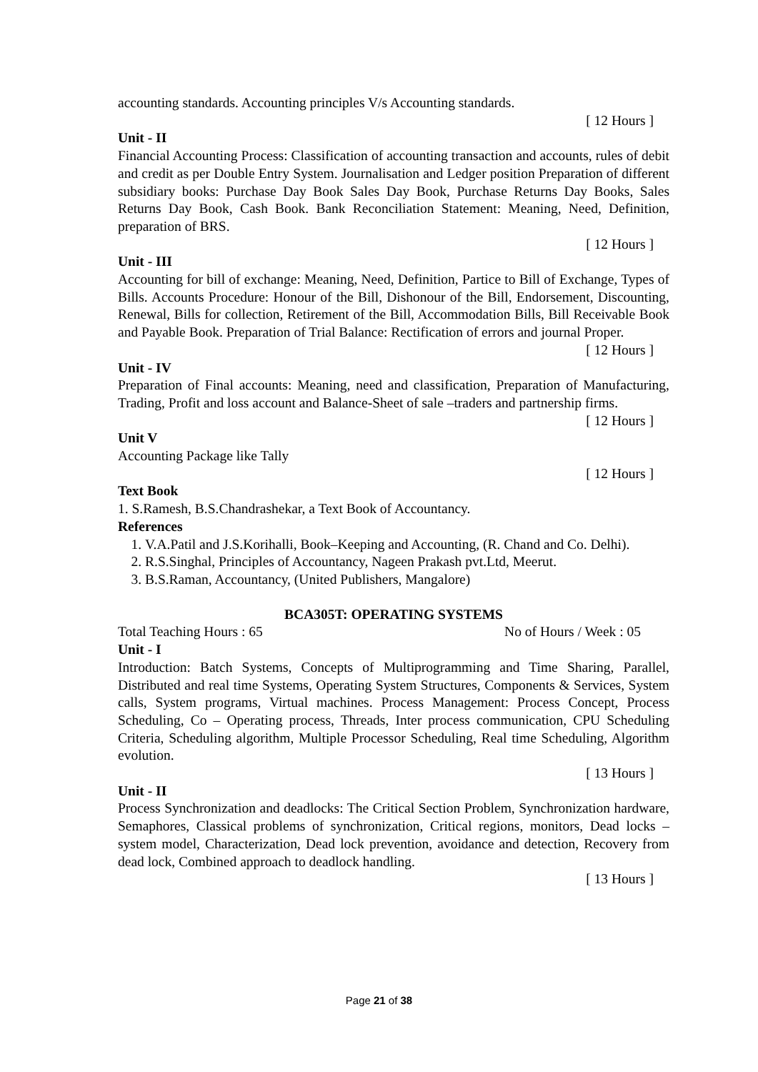accounting standards. Accounting principles V/s Accounting standards.
[ 12 Hours ]
Unit - II
Financial Accounting Process: Classification of accounting transaction and accounts, rules of debit and credit as per Double Entry System. Journalisation and Ledger position Preparation of different subsidiary books: Purchase Day Book Sales Day Book, Purchase Returns Day Books, Sales Returns Day Book, Cash Book. Bank Reconciliation Statement: Meaning, Need, Definition, preparation of BRS.
[ 12 Hours ]
Unit - III
Accounting for bill of exchange: Meaning, Need, Definition, Partice to Bill of Exchange, Types of Bills. Accounts Procedure: Honour of the Bill, Dishonour of the Bill, Endorsement, Discounting, Renewal, Bills for collection, Retirement of the Bill, Accommodation Bills, Bill Receivable Book and Payable Book. Preparation of Trial Balance: Rectification of errors and journal Proper.
[ 12 Hours ]
Unit - IV
Preparation of Final accounts: Meaning, need and classification, Preparation of Manufacturing, Trading, Profit and loss account and Balance-Sheet of sale –traders and partnership firms.
[ 12 Hours ]
Unit V
Accounting Package like Tally
[ 12 Hours ]
Text Book
1. S.Ramesh, B.S.Chandrashekar, a Text Book of Accountancy.
References
1. V.A.Patil and J.S.Korihalli, Book–Keeping and Accounting, (R. Chand and Co. Delhi).
2. R.S.Singhal, Principles of Accountancy, Nageen Prakash pvt.Ltd, Meerut.
3. B.S.Raman, Accountancy, (United Publishers, Mangalore)
BCA305T: OPERATING SYSTEMS
Total Teaching Hours : 65 No of Hours / Week : 05
Unit - I
Introduction: Batch Systems, Concepts of Multiprogramming and Time Sharing, Parallel, Distributed and real time Systems, Operating System Structures, Components & Services, System calls, System programs, Virtual machines. Process Management: Process Concept, Process Scheduling, Co – Operating process, Threads, Inter process communication, CPU Scheduling Criteria, Scheduling algorithm, Multiple Processor Scheduling, Real time Scheduling, Algorithm evolution.
[ 13 Hours ]
Unit - II
Process Synchronization and deadlocks: The Critical Section Problem, Synchronization hardware, Semaphores, Classical problems of synchronization, Critical regions, monitors, Dead locks – system model, Characterization, Dead lock prevention, avoidance and detection, Recovery from dead lock, Combined approach to deadlock handling.
[ 13 Hours ]
Page 21 of 38